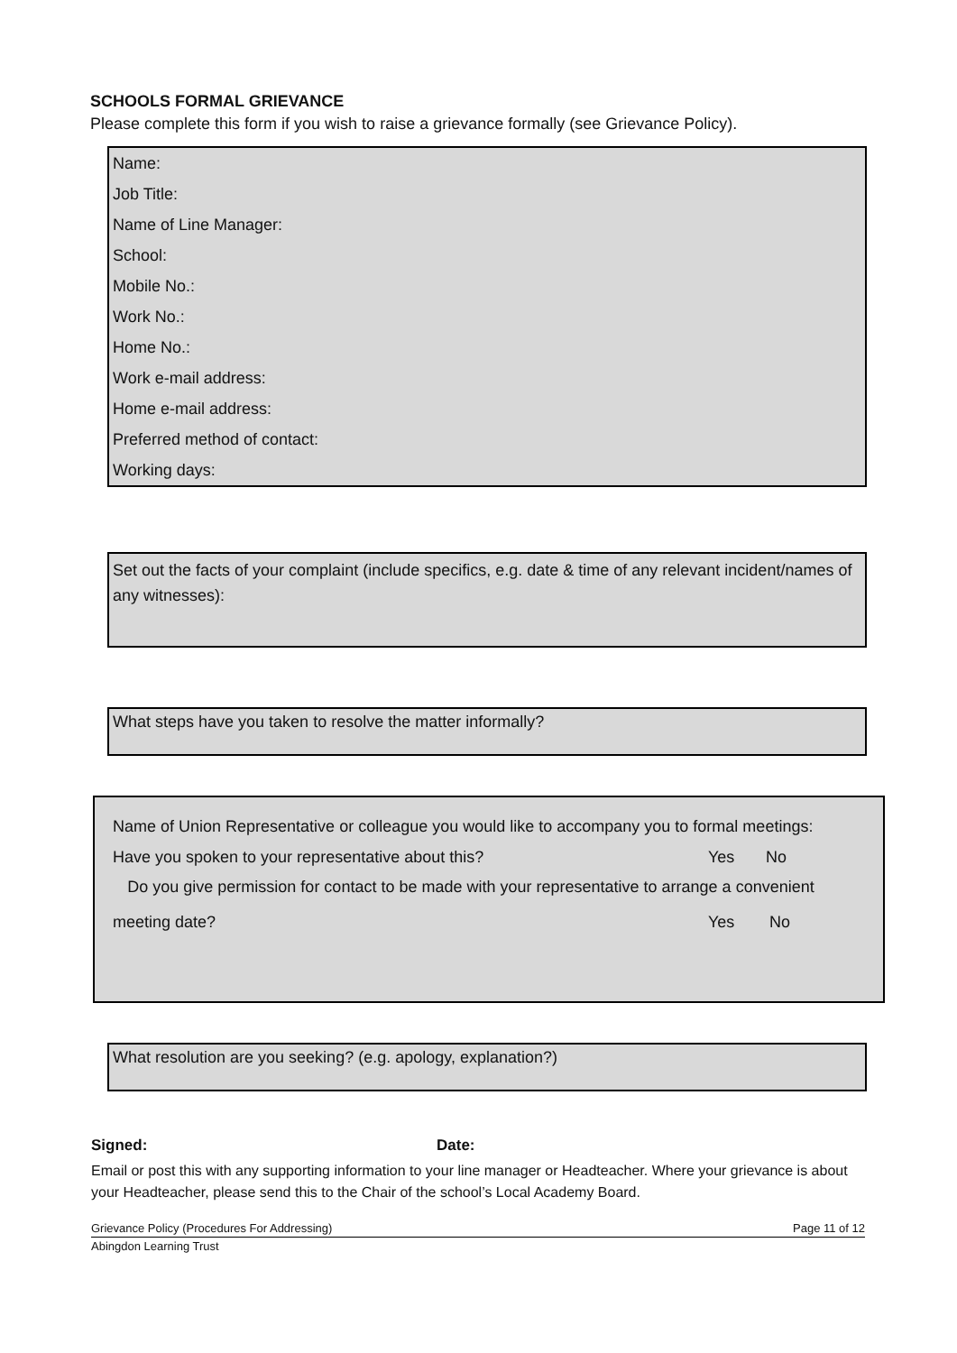SCHOOLS FORMAL GRIEVANCE
Please complete this form if you wish to raise a grievance formally (see Grievance Policy).
| Name: |
| Job Title: |
| Name of Line Manager: |
| School: |
| Mobile No.: |
| Work No.: |
| Home No.: |
| Work e-mail address: |
| Home e-mail address: |
| Preferred method of contact: |
| Working days: |
Set out the facts of your complaint (include specifics, e.g. date & time of any relevant incident/names of any witnesses):
What steps have you taken to resolve the matter informally?
Name of Union Representative or colleague you would like to accompany you to formal meetings:
Have you spoken to your representative about this? Yes No
Do you give permission for contact to be made with your representative to arrange a convenient
meeting date? Yes No
What resolution are you seeking? (e.g. apology, explanation?)
Signed: Date:
Email or post this with any supporting information to your line manager or Headteacher. Where your grievance is about your Headteacher, please send this to the Chair of the school’s Local Academy Board.
Grievance Policy (Procedures For Addressing) Page 11 of 12
Abingdon Learning Trust